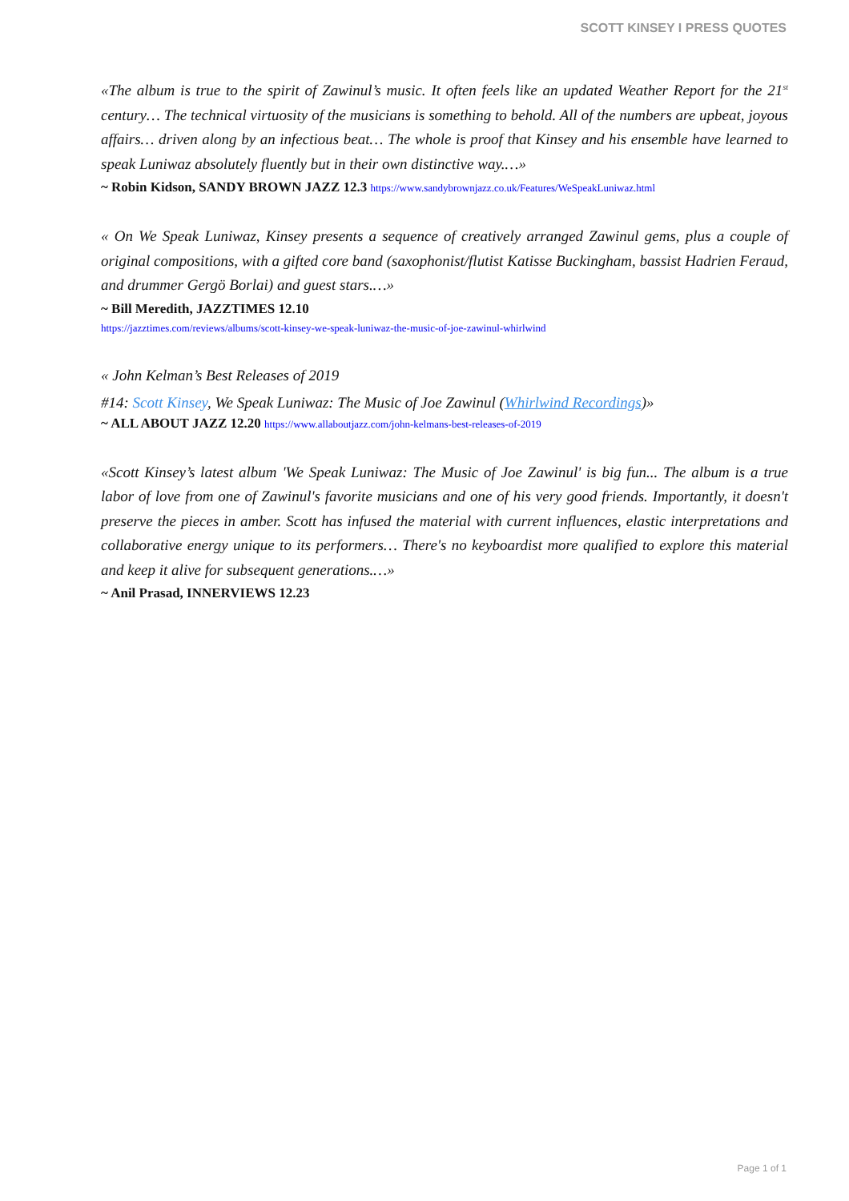SCOTT KINSEY I PRESS QUOTES
«The album is true to the spirit of Zawinul’s music. It often feels like an updated Weather Report for the 21<sup>st</sup> century… The technical virtuosity of the musicians is something to behold. All of the numbers are upbeat, joyous affairs… driven along by an infectious beat… The whole is proof that Kinsey and his ensemble have learned to speak Luniwaz absolutely fluently but in their own distinctive way.…»
~ Robin Kidson, SANDY BROWN JAZZ 12.3 https://www.sandybrownjazz.co.uk/Features/WeSpeakLuniwaz.html
« On We Speak Luniwaz, Kinsey presents a sequence of creatively arranged Zawinul gems, plus a couple of original compositions, with a gifted core band (saxophonist/flutist Katisse Buckingham, bassist Hadrien Feraud, and drummer Gergö Borlai) and guest stars.…»
~ Bill Meredith, JAZZTIMES 12.10
https://jazztimes.com/reviews/albums/scott-kinsey-we-speak-luniwaz-the-music-of-joe-zawinul-whirlwind
« John Kelman’s Best Releases of 2019
#14: Scott Kinsey, We Speak Luniwaz: The Music of Joe Zawinul (Whirlwind Recordings)»
~ ALL ABOUT JAZZ 12.20 https://www.allaboutjazz.com/john-kelmans-best-releases-of-2019
«Scott Kinsey’s latest album 'We Speak Luniwaz: The Music of Joe Zawinul' is big fun... The album is a true labor of love from one of Zawinul's favorite musicians and one of his very good friends. Importantly, it doesn't preserve the pieces in amber. Scott has infused the material with current influences, elastic interpretations and collaborative energy unique to its performers… There's no keyboardist more qualified to explore this material and keep it alive for subsequent generations.…»
~ Anil Prasad, INNERVIEWS 12.23
Page 1 of 1